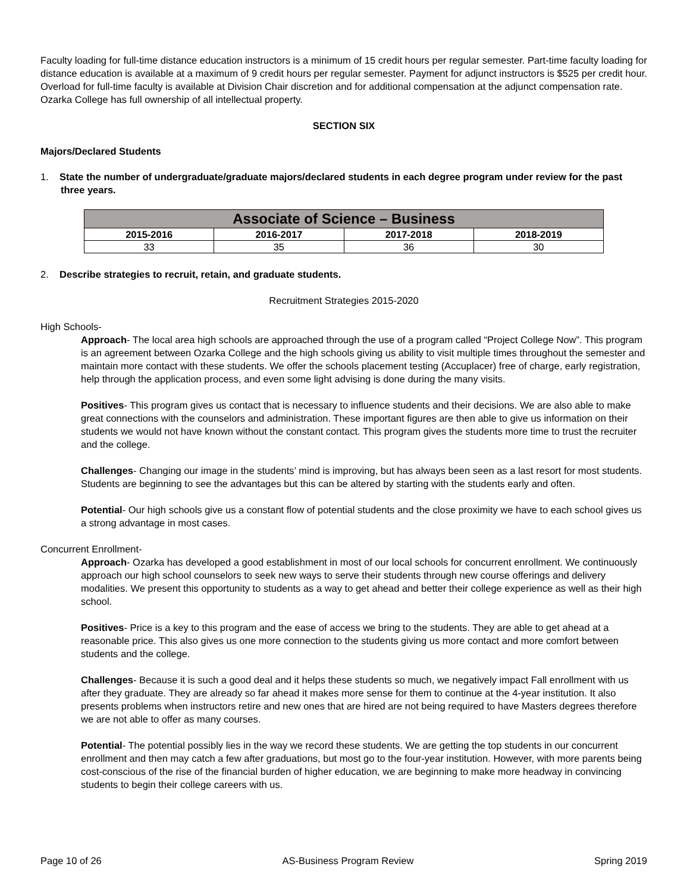Faculty loading for full-time distance education instructors is a minimum of 15 credit hours per regular semester. Part-time faculty loading for distance education is available at a maximum of 9 credit hours per regular semester. Payment for adjunct instructors is $525 per credit hour. Overload for full-time faculty is available at Division Chair discretion and for additional compensation at the adjunct compensation rate. Ozarka College has full ownership of all intellectual property.
SECTION SIX
Majors/Declared Students
1. State the number of undergraduate/graduate majors/declared students in each degree program under review for the past three years.
| Associate of Science – Business | | | |
| --- | --- | --- | --- |
| 2015-2016 | 2016-2017 | 2017-2018 | 2018-2019 |
| 33 | 35 | 36 | 30 |
2. Describe strategies to recruit, retain, and graduate students.
Recruitment Strategies 2015-2020
High Schools-
Approach- The local area high schools are approached through the use of a program called “Project College Now”. This program is an agreement between Ozarka College and the high schools giving us ability to visit multiple times throughout the semester and maintain more contact with these students. We offer the schools placement testing (Accuplacer) free of charge, early registration, help through the application process, and even some light advising is done during the many visits.
Positives- This program gives us contact that is necessary to influence students and their decisions. We are also able to make great connections with the counselors and administration. These important figures are then able to give us information on their students we would not have known without the constant contact. This program gives the students more time to trust the recruiter and the college.
Challenges- Changing our image in the students’ mind is improving, but has always been seen as a last resort for most students. Students are beginning to see the advantages but this can be altered by starting with the students early and often.
Potential- Our high schools give us a constant flow of potential students and the close proximity we have to each school gives us a strong advantage in most cases.
Concurrent Enrollment-
Approach- Ozarka has developed a good establishment in most of our local schools for concurrent enrollment. We continuously approach our high school counselors to seek new ways to serve their students through new course offerings and delivery modalities. We present this opportunity to students as a way to get ahead and better their college experience as well as their high school.
Positives- Price is a key to this program and the ease of access we bring to the students. They are able to get ahead at a reasonable price. This also gives us one more connection to the students giving us more contact and more comfort between students and the college.
Challenges- Because it is such a good deal and it helps these students so much, we negatively impact Fall enrollment with us after they graduate. They are already so far ahead it makes more sense for them to continue at the 4-year institution. It also presents problems when instructors retire and new ones that are hired are not being required to have Masters degrees therefore we are not able to offer as many courses.
Potential- The potential possibly lies in the way we record these students. We are getting the top students in our concurrent enrollment and then may catch a few after graduations, but most go to the four-year institution. However, with more parents being cost-conscious of the rise of the financial burden of higher education, we are beginning to make more headway in convincing students to begin their college careers with us.
Page 10 of 26 AS-Business Program Review Spring 2019